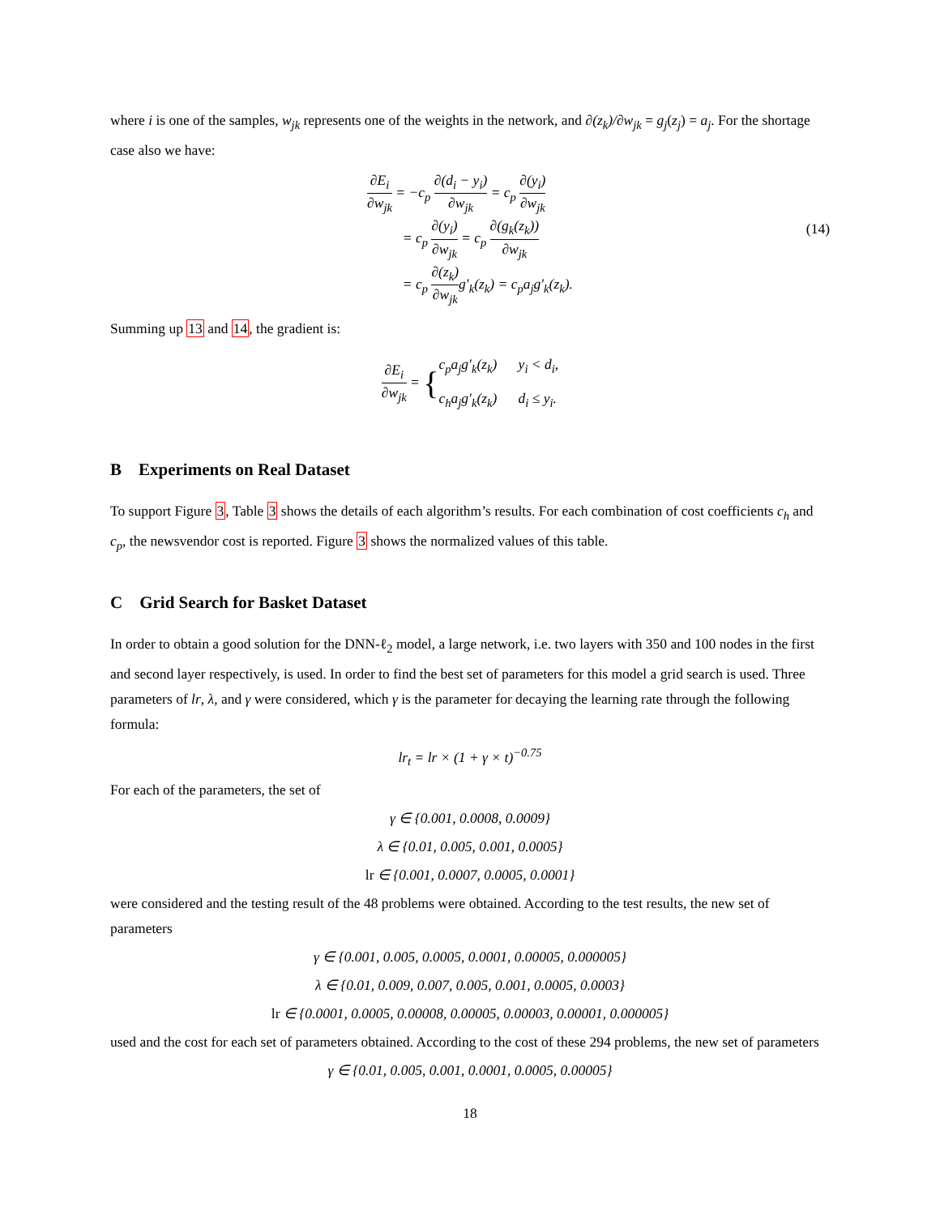where i is one of the samples, w<sub>jk</sub> represents one of the weights in the network, and ∂(z<sub>k</sub>)/∂w<sub>jk</sub> = g<sub>j</sub>(z<sub>j</sub>) = a<sub>j</sub>. For the shortage case also we have:
∂E<sub>i</sub> ∂w<sub>jk</sub> = −c<sub>p</sub> ∂(d<sub>i</sub> − y<sub>i</sub>) ∂w<sub>jk</sub> = c<sub>p</sub> ∂(y<sub>i</sub>) ∂w<sub>jk</sub>
   = c<sub>p</sub> ∂(y<sub>i</sub>) ∂w<sub>jk</sub> = c<sub>p</sub> ∂(g<sub>k</sub>(z<sub>k</sub>)) ∂w<sub>jk</sub>
   = c<sub>p</sub> ∂(z<sub>k</sub>) ∂w<sub>jk</sub>g′<sub>k</sub>(z<sub>k</sub>) = c<sub>p</sub>a<sub>j</sub>g′<sub>k</sub>(z<sub>k</sub>).
(14)
Summing up 13 and 14, the gradient is:
∂E<sub>i</sub> ∂w<sub>jk</sub> = {c<sub>p</sub>a<sub>j</sub>g′<sub>k</sub>(z<sub>k</sub>)   y<sub>i</sub> < d<sub>i</sub>,
c<sub>h</sub>a<sub>j</sub>g′<sub>k</sub>(z<sub>k</sub>)   d<sub>i</sub> ≤ y<sub>i</sub>.
B Experiments on Real Dataset
To support Figure 3, Table 3 shows the details of each algorithm’s results. For each combination of cost coefficients c<sub>h</sub> and c<sub>p</sub>, the newsvendor cost is reported. Figure 3 shows the normalized values of this table.
C Grid Search for Basket Dataset
In order to obtain a good solution for the DNN-ℓ<sub>2</sub> model, a large network, i.e. two layers with 350 and 100 nodes in the first and second layer respectively, is used. In order to find the best set of parameters for this model a grid search is used. Three parameters of lr, λ, and γ were considered, which γ is the parameter for decaying the learning rate through the following formula:
lr<sub>t</sub> = lr × (1 + γ × t)<sup>−0.75</sup>
For each of the parameters, the set of
γ ∈ {0.001, 0.0008, 0.0009}
λ ∈ {0.01, 0.005, 0.001, 0.0005}
lr ∈ {0.001, 0.0007, 0.0005, 0.0001}
were considered and the testing result of the 48 problems were obtained. According to the test results, the new set of parameters
γ ∈ {0.001, 0.005, 0.0005, 0.0001, 0.00005, 0.000005}
λ ∈ {0.01, 0.009, 0.007, 0.005, 0.001, 0.0005, 0.0003}
lr ∈ {0.0001, 0.0005, 0.00008, 0.00005, 0.00003, 0.00001, 0.000005}
used and the cost for each set of parameters obtained. According to the cost of these 294 problems, the new set of parameters
γ ∈ {0.01, 0.005, 0.001, 0.0001, 0.0005, 0.00005}
18